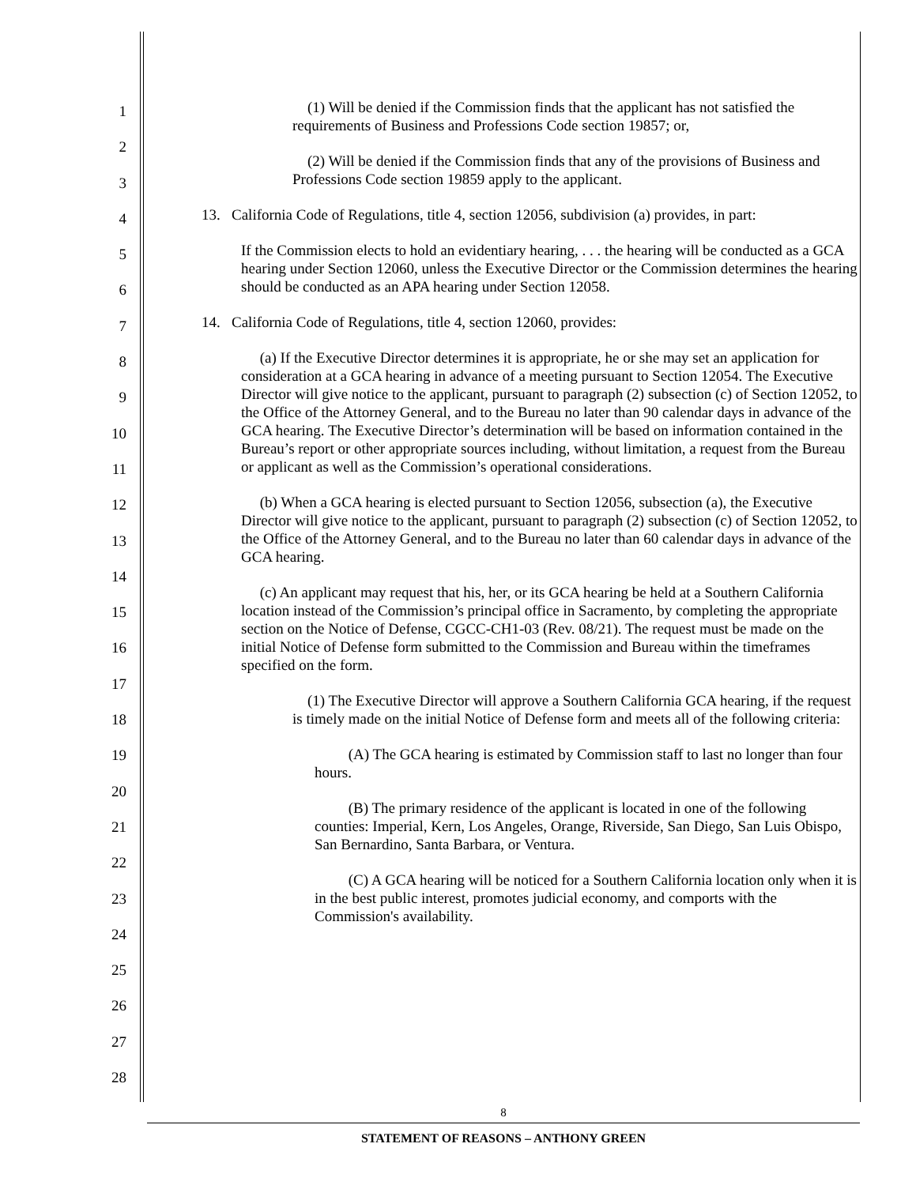1
2
3
4
5
6
7
8
9
10
11
12
13
14
15
16
17
18
19
20
21
22
23
24
25
26
27
28
(1) Will be denied if the Commission finds that the applicant has not satisfied the requirements of Business and Professions Code section 19857; or,
(2) Will be denied if the Commission finds that any of the provisions of Business and Professions Code section 19859 apply to the applicant.
13. California Code of Regulations, title 4, section 12056, subdivision (a) provides, in part:
If the Commission elects to hold an evidentiary hearing, . . . the hearing will be conducted as a GCA hearing under Section 12060, unless the Executive Director or the Commission determines the hearing should be conducted as an APA hearing under Section 12058.
14. California Code of Regulations, title 4, section 12060, provides:
(a) If the Executive Director determines it is appropriate, he or she may set an application for consideration at a GCA hearing in advance of a meeting pursuant to Section 12054. The Executive Director will give notice to the applicant, pursuant to paragraph (2) subsection (c) of Section 12052, to the Office of the Attorney General, and to the Bureau no later than 90 calendar days in advance of the GCA hearing. The Executive Director’s determination will be based on information contained in the Bureau’s report or other appropriate sources including, without limitation, a request from the Bureau or applicant as well as the Commission’s operational considerations.
(b) When a GCA hearing is elected pursuant to Section 12056, subsection (a), the Executive Director will give notice to the applicant, pursuant to paragraph (2) subsection (c) of Section 12052, to the Office of the Attorney General, and to the Bureau no later than 60 calendar days in advance of the GCA hearing.
(c) An applicant may request that his, her, or its GCA hearing be held at a Southern California location instead of the Commission’s principal office in Sacramento, by completing the appropriate section on the Notice of Defense, CGCC-CH1-03 (Rev. 08/21). The request must be made on the initial Notice of Defense form submitted to the Commission and Bureau within the timeframes specified on the form.
(1) The Executive Director will approve a Southern California GCA hearing, if the request is timely made on the initial Notice of Defense form and meets all of the following criteria:
(A) The GCA hearing is estimated by Commission staff to last no longer than four hours.
(B) The primary residence of the applicant is located in one of the following counties: Imperial, Kern, Los Angeles, Orange, Riverside, San Diego, San Luis Obispo, San Bernardino, Santa Barbara, or Ventura.
(C) A GCA hearing will be noticed for a Southern California location only when it is in the best public interest, promotes judicial economy, and comports with the Commission's availability.
8
STATEMENT OF REASONS – ANTHONY GREEN